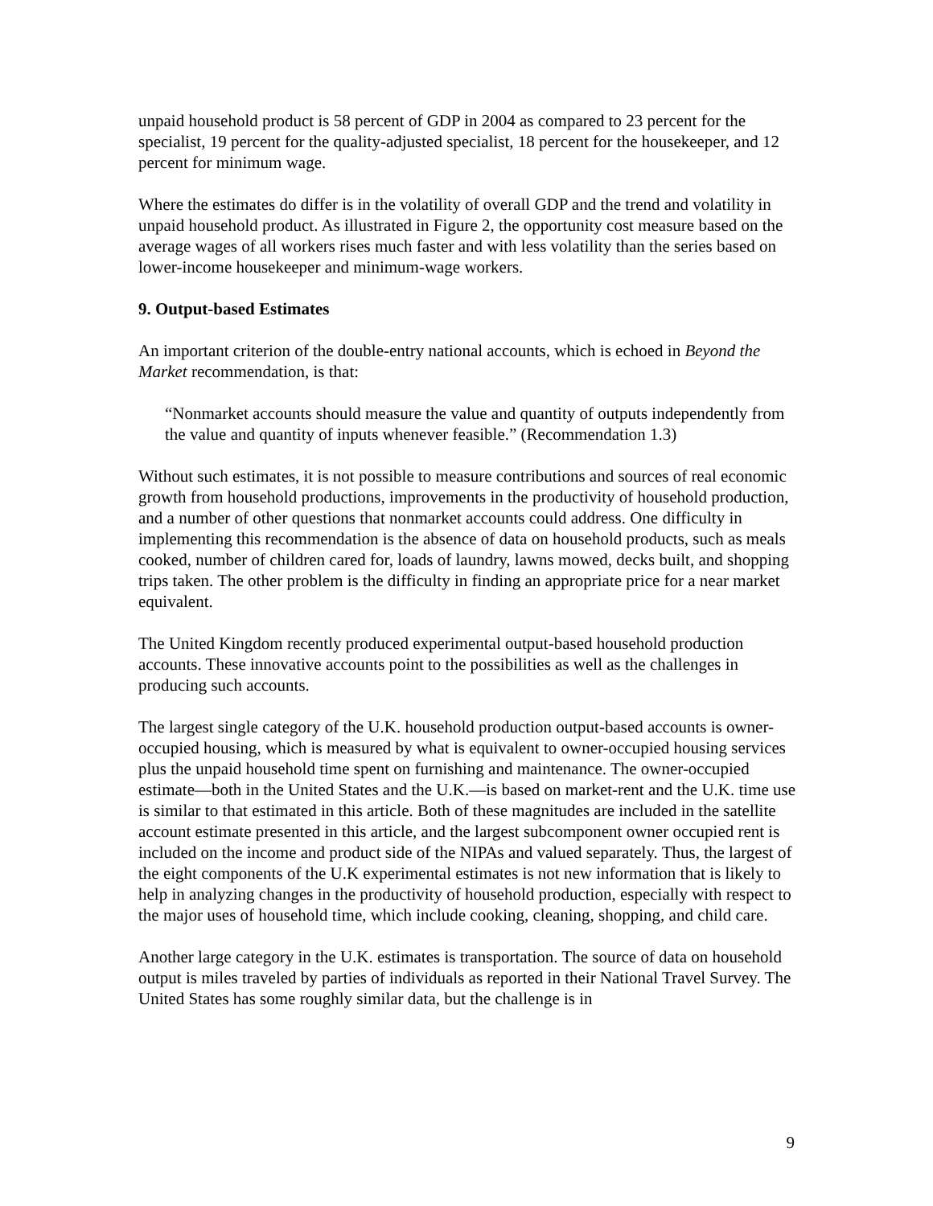unpaid household product is 58 percent of GDP in 2004 as compared to 23 percent for the specialist, 19 percent for the quality-adjusted specialist, 18 percent for the housekeeper, and 12 percent for minimum wage.
Where the estimates do differ is in the volatility of overall GDP and the trend and volatility in unpaid household product. As illustrated in Figure 2, the opportunity cost measure based on the average wages of all workers rises much faster and with less volatility than the series based on lower-income housekeeper and minimum-wage workers.
9. Output-based Estimates
An important criterion of the double-entry national accounts, which is echoed in Beyond the Market recommendation, is that:
“Nonmarket accounts should measure the value and quantity of outputs independently from the value and quantity of inputs whenever feasible.” (Recommendation 1.3)
Without such estimates, it is not possible to measure contributions and sources of real economic growth from household productions, improvements in the productivity of household production, and a number of other questions that nonmarket accounts could address. One difficulty in implementing this recommendation is the absence of data on household products, such as meals cooked, number of children cared for, loads of laundry, lawns mowed, decks built, and shopping trips taken. The other problem is the difficulty in finding an appropriate price for a near market equivalent.
The United Kingdom recently produced experimental output-based household production accounts. These innovative accounts point to the possibilities as well as the challenges in producing such accounts.
The largest single category of the U.K. household production output-based accounts is owner-occupied housing, which is measured by what is equivalent to owner-occupied housing services plus the unpaid household time spent on furnishing and maintenance. The owner-occupied estimate—both in the United States and the U.K.—is based on market-rent and the U.K. time use is similar to that estimated in this article. Both of these magnitudes are included in the satellite account estimate presented in this article, and the largest subcomponent owner occupied rent is included on the income and product side of the NIPAs and valued separately. Thus, the largest of the eight components of the U.K experimental estimates is not new information that is likely to help in analyzing changes in the productivity of household production, especially with respect to the major uses of household time, which include cooking, cleaning, shopping, and child care.
Another large category in the U.K. estimates is transportation. The source of data on household output is miles traveled by parties of individuals as reported in their National Travel Survey. The United States has some roughly similar data, but the challenge is in
9